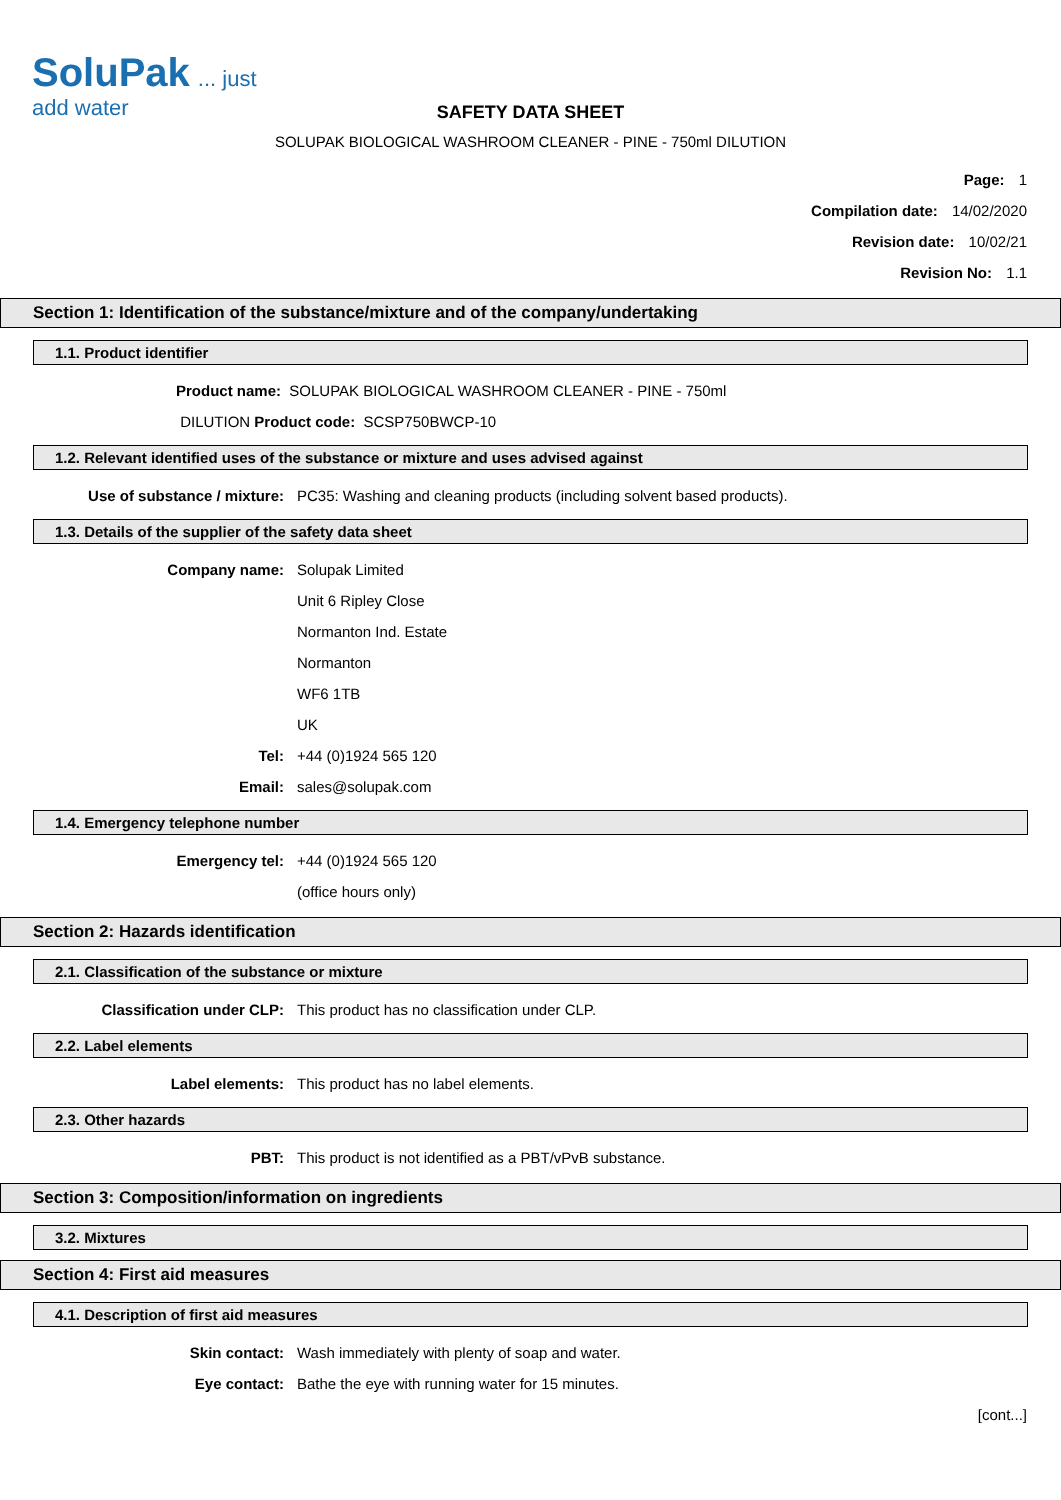SoluPak... just add water
SAFETY DATA SHEET
SOLUPAK BIOLOGICAL WASHROOM CLEANER - PINE - 750ml DILUTION
Page: 1
Compilation date: 14/02/2020
Revision date: 10/02/21
Revision No: 1.1
Section 1: Identification of the substance/mixture and of the company/undertaking
1.1. Product identifier
Product name: SOLUPAK BIOLOGICAL WASHROOM CLEANER - PINE - 750ml
DILUTION Product code: SCSP750BWCP-10
1.2. Relevant identified uses of the substance or mixture and uses advised against
Use of substance / mixture: PC35: Washing and cleaning products (including solvent based products).
1.3. Details of the supplier of the safety data sheet
Company name: Solupak Limited
Unit 6 Ripley Close
Normanton Ind. Estate
Normanton
WF6 1TB
UK
Tel: +44 (0)1924 565 120
Email: sales@solupak.com
1.4. Emergency telephone number
Emergency tel: +44 (0)1924 565 120
(office hours only)
Section 2: Hazards identification
2.1. Classification of the substance or mixture
Classification under CLP: This product has no classification under CLP.
2.2. Label elements
Label elements: This product has no label elements.
2.3. Other hazards
PBT: This product is not identified as a PBT/vPvB substance.
Section 3: Composition/information on ingredients
3.2. Mixtures
Section 4: First aid measures
4.1. Description of first aid measures
Skin contact: Wash immediately with plenty of soap and water.
Eye contact: Bathe the eye with running water for 15 minutes.
[cont...]